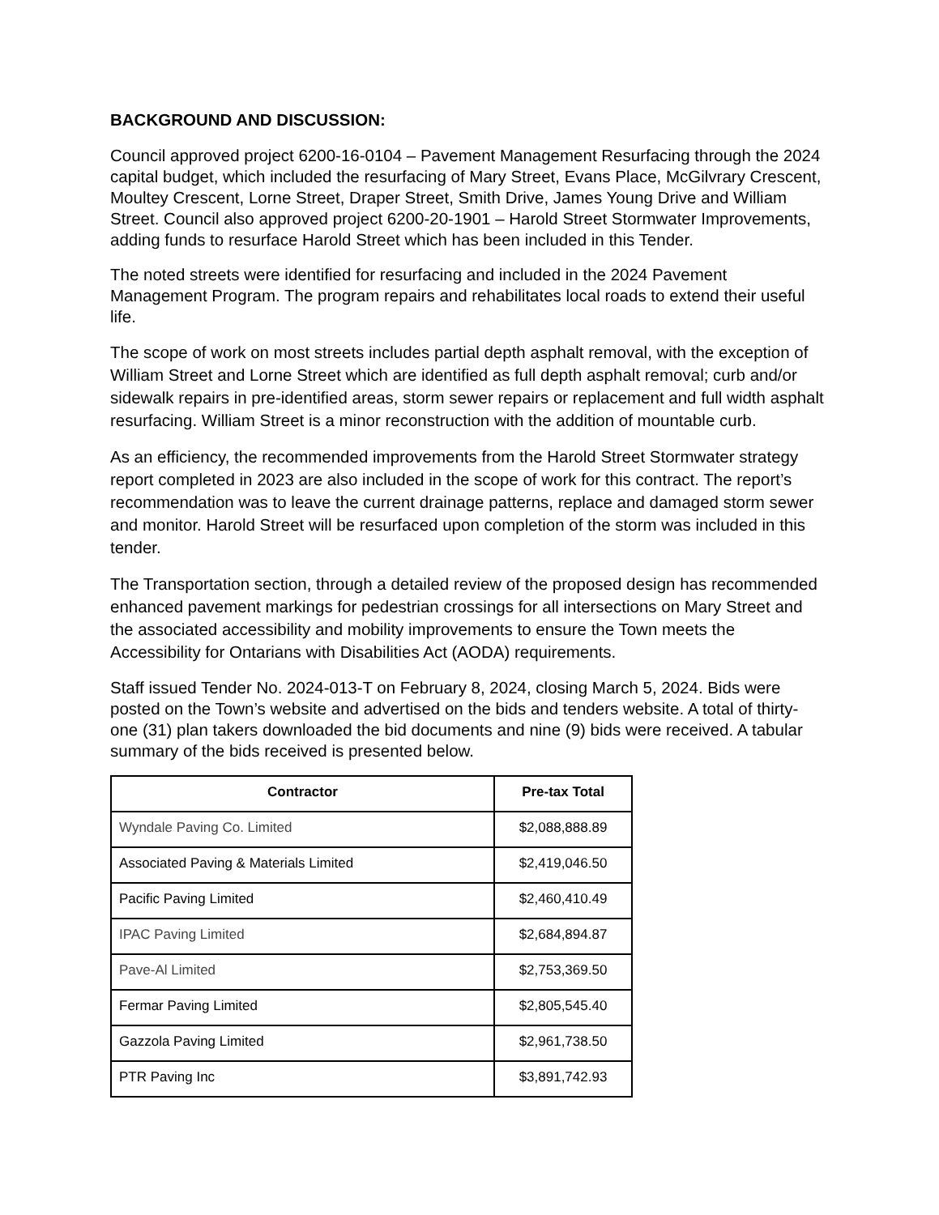BACKGROUND AND DISCUSSION:
Council approved project 6200-16-0104 – Pavement Management Resurfacing through the 2024 capital budget, which included the resurfacing of Mary Street, Evans Place, McGilvrary Crescent, Moultey Crescent, Lorne Street, Draper Street, Smith Drive, James Young Drive and William Street. Council also approved project 6200-20-1901 – Harold Street Stormwater Improvements, adding funds to resurface Harold Street which has been included in this Tender.
The noted streets were identified for resurfacing and included in the 2024 Pavement Management Program. The program repairs and rehabilitates local roads to extend their useful life.
The scope of work on most streets includes partial depth asphalt removal, with the exception of William Street and Lorne Street which are identified as full depth asphalt removal; curb and/or sidewalk repairs in pre-identified areas, storm sewer repairs or replacement and full width asphalt resurfacing. William Street is a minor reconstruction with the addition of mountable curb.
As an efficiency, the recommended improvements from the Harold Street Stormwater strategy report completed in 2023 are also included in the scope of work for this contract. The report’s recommendation was to leave the current drainage patterns, replace and damaged storm sewer and monitor. Harold Street will be resurfaced upon completion of the storm was included in this tender.
The Transportation section, through a detailed review of the proposed design has recommended enhanced pavement markings for pedestrian crossings for all intersections on Mary Street and the associated accessibility and mobility improvements to ensure the Town meets the Accessibility for Ontarians with Disabilities Act (AODA) requirements.
Staff issued Tender No. 2024-013-T on February 8, 2024, closing March 5, 2024. Bids were posted on the Town’s website and advertised on the bids and tenders website. A total of thirty-one (31) plan takers downloaded the bid documents and nine (9) bids were received. A tabular summary of the bids received is presented below.
| Contractor | Pre-tax Total |
| --- | --- |
| Wyndale Paving Co. Limited | $2,088,888.89 |
| Associated Paving & Materials Limited | $2,419,046.50 |
| Pacific Paving Limited | $2,460,410.49 |
| IPAC Paving Limited | $2,684,894.87 |
| Pave-Al Limited | $2,753,369.50 |
| Fermar Paving Limited | $2,805,545.40 |
| Gazzola Paving Limited | $2,961,738.50 |
| PTR Paving Inc | $3,891,742.93 |